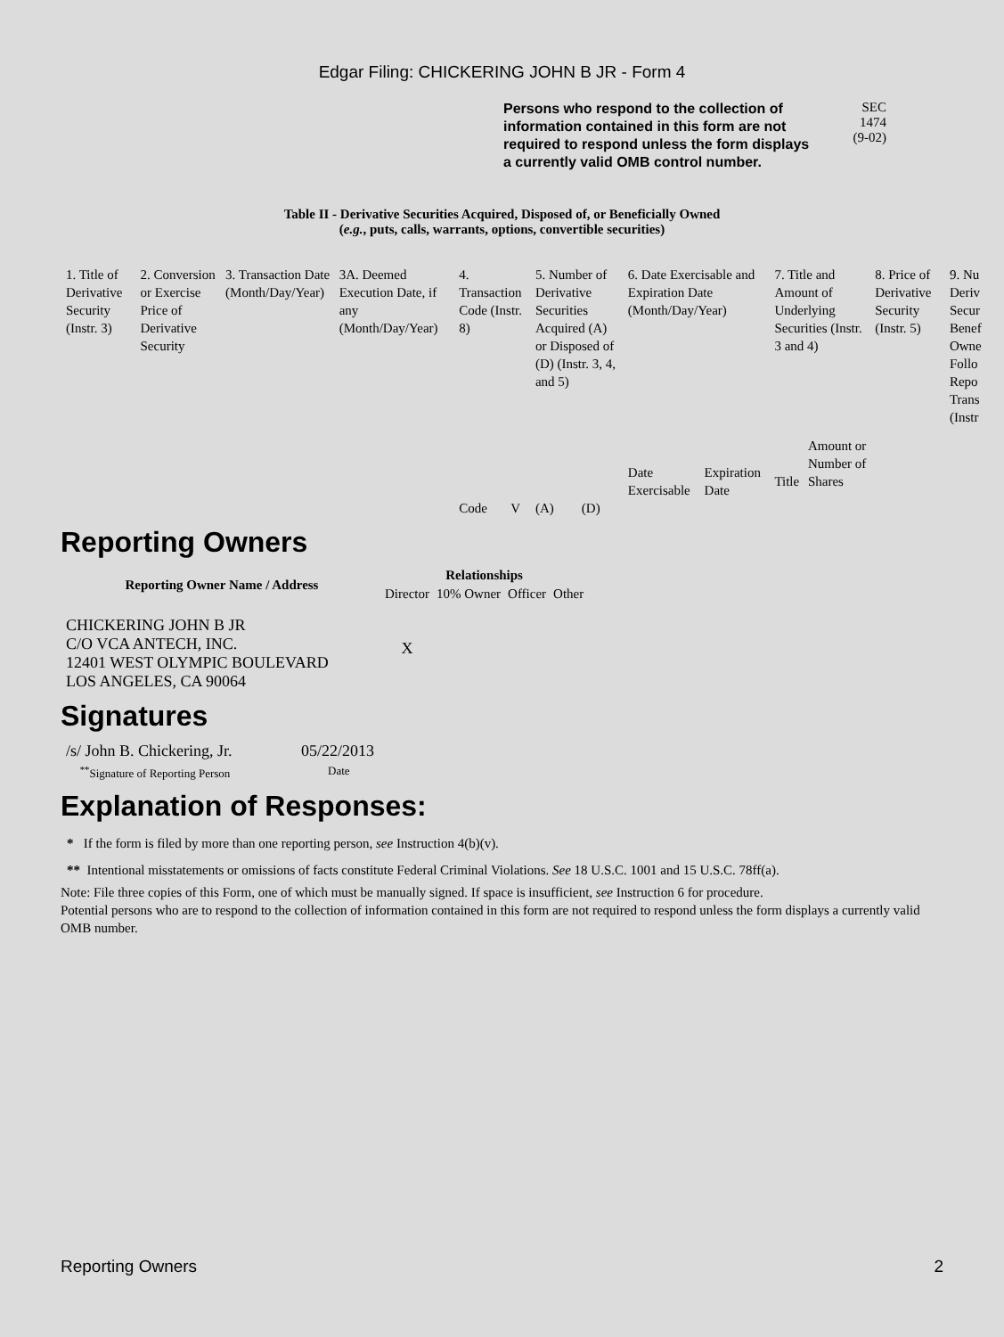Edgar Filing: CHICKERING JOHN B JR - Form 4
Persons who respond to the collection of information contained in this form are not required to respond unless the form displays a currently valid OMB control number.
SEC 1474
(9-02)
Table II - Derivative Securities Acquired, Disposed of, or Beneficially Owned
(e.g., puts, calls, warrants, options, convertible securities)
| 1. Title of Derivative Security (Instr. 3) | 2. Conversion or Exercise Price of Derivative Security | 3. Transaction Date (Month/Day/Year) | 3A. Deemed Execution Date, if any (Month/Day/Year) | 4. Transaction Code (Instr. 8) | | 5. Number of Derivative Securities Acquired (A) or Disposed of (D) (Instr. 3, 4, and 5) | | 6. Date Exercisable and Expiration Date (Month/Day/Year) | | 7. Title and Amount of Underlying Securities (Instr. 3 and 4) | | 8. Price of Derivative Security (Instr. 5) | 9. Nu Deriv Secur Benef Owne Follo Repo Trans (Instr |
| | | | | Code | V | (A) | (D) | Date Exercisable | Expiration Date | Title | Amount or Number of Shares | | |
Reporting Owners
| Reporting Owner Name / Address | Relationships | | | |
| --- | --- | --- | --- | --- |
| | Director | 10% Owner | Officer | Other |
| CHICKERING JOHN B JR C/O VCA ANTECH, INC. 12401 WEST OLYMPIC BOULEVARD LOS ANGELES, CA 90064 | X | | | |
Signatures
| /s/ John B. Chickering, Jr. | 05/22/2013 |
| <sup>**</sup> Signature of Reporting Person | Date |
Explanation of Responses:
* If the form is filed by more than one reporting person, see Instruction 4(b)(v).
** Intentional misstatements or omissions of facts constitute Federal Criminal Violations. See 18 U.S.C. 1001 and 15 U.S.C. 78ff(a).
Note: File three copies of this Form, one of which must be manually signed. If space is insufficient, see Instruction 6 for procedure.
Potential persons who are to respond to the collection of information contained in this form are not required to respond unless the form displays a currently valid OMB number.
Reporting Owners 2